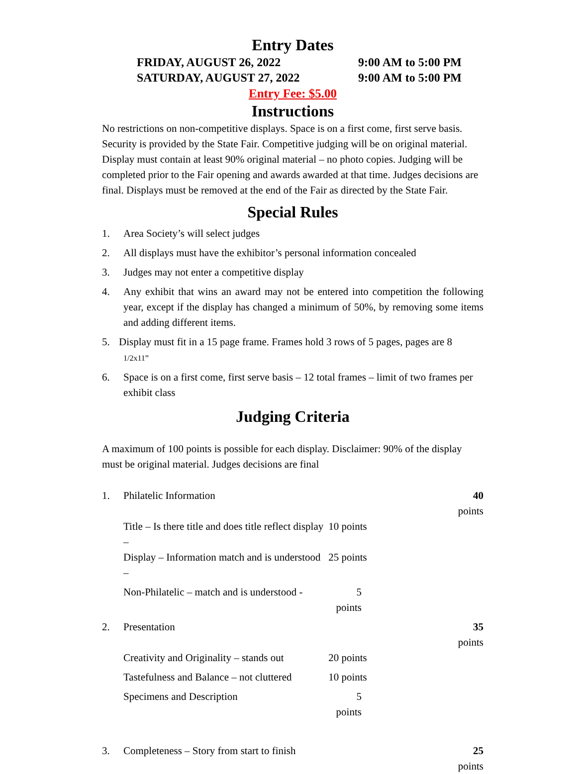Entry Dates
FRIDAY, AUGUST 26, 2022
9:00 AM to 5:00 PM
SATURDAY, AUGUST 27, 2022
9:00 AM to 5:00 PM
Entry Fee: $5.00
Instructions
No restrictions on non-competitive displays. Space is on a first come, first serve basis. Security is provided by the State Fair. Competitive judging will be on original material. Display must contain at least 90% original material – no photo copies. Judging will be completed prior to the Fair opening and awards awarded at that time. Judges decisions are final. Displays must be removed at the end of the Fair as directed by the State Fair.
Special Rules
1. Area Society’s will select judges
2. All displays must have the exhibitor’s personal information concealed
3. Judges may not enter a competitive display
4. Any exhibit that wins an award may not be entered into competition the following year, except if the display has changed a minimum of 50%, by removing some items and adding different items.
5. Display must fit in a 15 page frame. Frames hold 3 rows of 5 pages, pages are 8 1/2x11”
6. Space is on a first come, first serve basis – 12 total frames – limit of two frames per exhibit class
Judging Criteria
A maximum of 100 points is possible for each display. Disclaimer: 90% of the display must be original material. Judges decisions are final
| 1. | Philatelic Information | | 40 points |
| | Title – Is there title and does title reflect display – | 10 points | |
| | Display – Information match and is understood – | 25 points | |
| | Non-Philatelic – match and is understood - | 5 points | |
| 2. | Presentation | | 35 points |
| | Creativity and Originality – stands out | 20 points | |
| | Tastefulness and Balance – not cluttered | 10 points | |
| | Specimens and Description | 5 points | |
| 3. | Completeness – Story from start to finish | | 25 points |